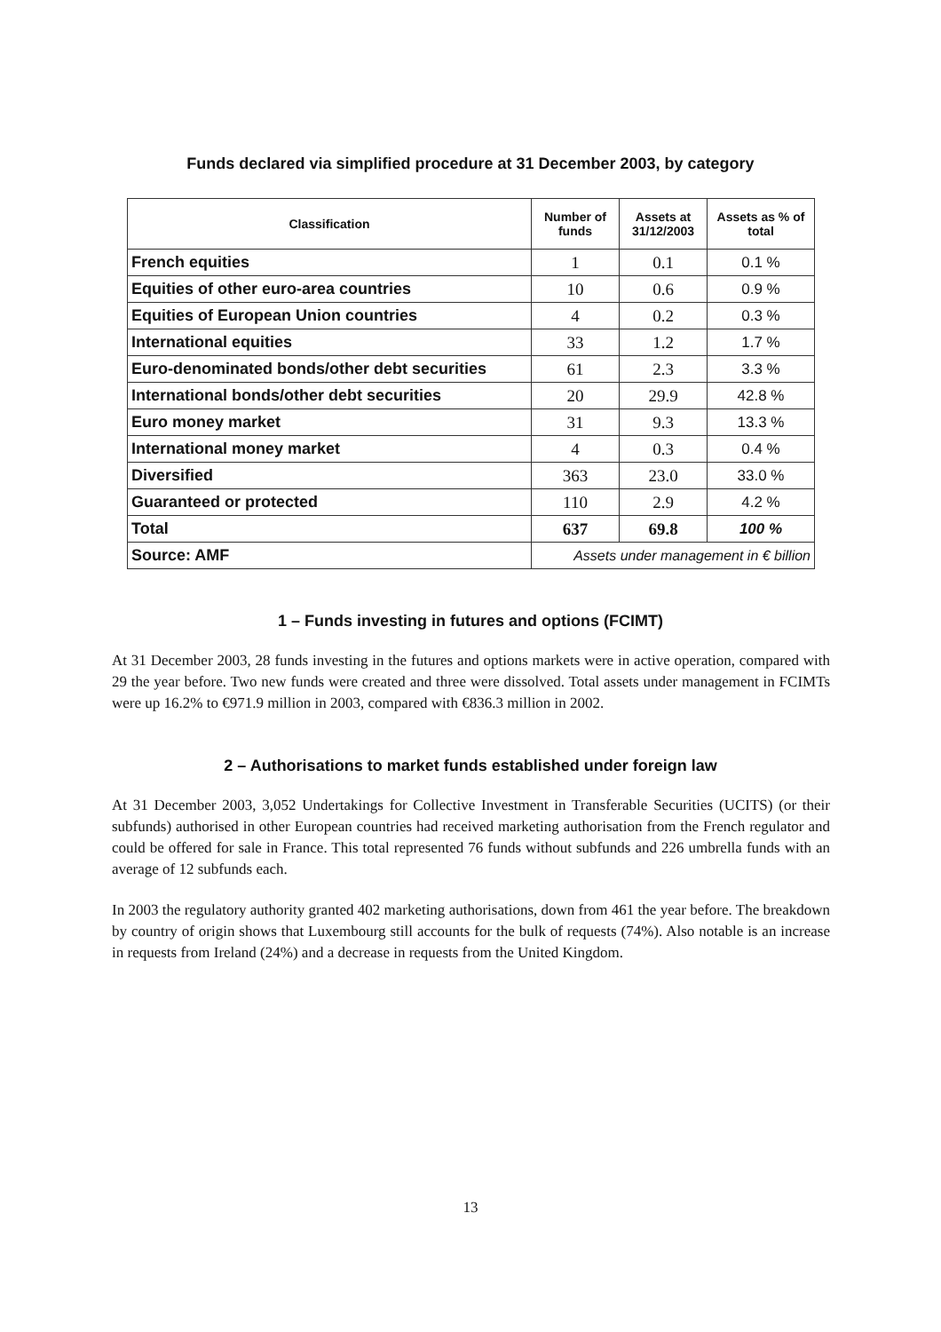Funds declared via simplified procedure at 31 December 2003, by category
| Classification | Number of funds | Assets at 31/12/2003 | Assets as % of total |
| --- | --- | --- | --- |
| French equities | 1 | 0.1 | 0.1 % |
| Equities of other euro-area countries | 10 | 0.6 | 0.9 % |
| Equities of European Union countries | 4 | 0.2 | 0.3 % |
| International equities | 33 | 1.2 | 1.7 % |
| Euro-denominated bonds/other debt securities | 61 | 2.3 | 3.3 % |
| International bonds/other debt securities | 20 | 29.9 | 42.8 % |
| Euro money market | 31 | 9.3 | 13.3 % |
| International money market | 4 | 0.3 | 0.4 % |
| Diversified | 363 | 23.0 | 33.0 % |
| Guaranteed or protected | 110 | 2.9 | 4.2 % |
| Total | 637 | 69.8 | 100 % |
| Source: AMF | Assets under management in € billion | | |
1 – Funds investing in futures and options (FCIMT)
At 31 December 2003, 28 funds investing in the futures and options markets were in active operation, compared with 29 the year before. Two new funds were created and three were dissolved. Total assets under management in FCIMTs were up 16.2% to €971.9 million in 2003, compared with €836.3 million in 2002.
2 – Authorisations to market funds established under foreign law
At 31 December 2003, 3,052 Undertakings for Collective Investment in Transferable Securities (UCITS) (or their subfunds) authorised in other European countries had received marketing authorisation from the French regulator and could be offered for sale in France. This total represented 76 funds without subfunds and 226 umbrella funds with an average of 12 subfunds each.
In 2003 the regulatory authority granted 402 marketing authorisations, down from 461 the year before. The breakdown by country of origin shows that Luxembourg still accounts for the bulk of requests (74%). Also notable is an increase in requests from Ireland (24%) and a decrease in requests from the United Kingdom.
13